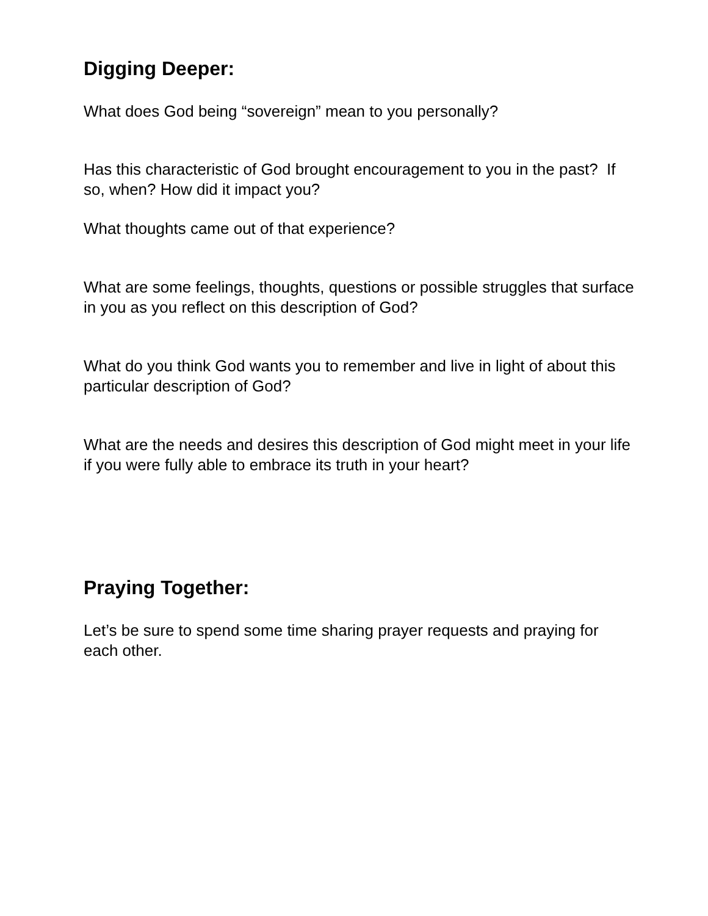Digging Deeper:
What does God being “sovereign” mean to you personally?
Has this characteristic of God brought encouragement to you in the past? If so, when? How did it impact you?
What thoughts came out of that experience?
What are some feelings, thoughts, questions or possible struggles that surface in you as you reflect on this description of God?
What do you think God wants you to remember and live in light of about this particular description of God?
What are the needs and desires this description of God might meet in your life if you were fully able to embrace its truth in your heart?
Praying Together:
Let’s be sure to spend some time sharing prayer requests and praying for each other.